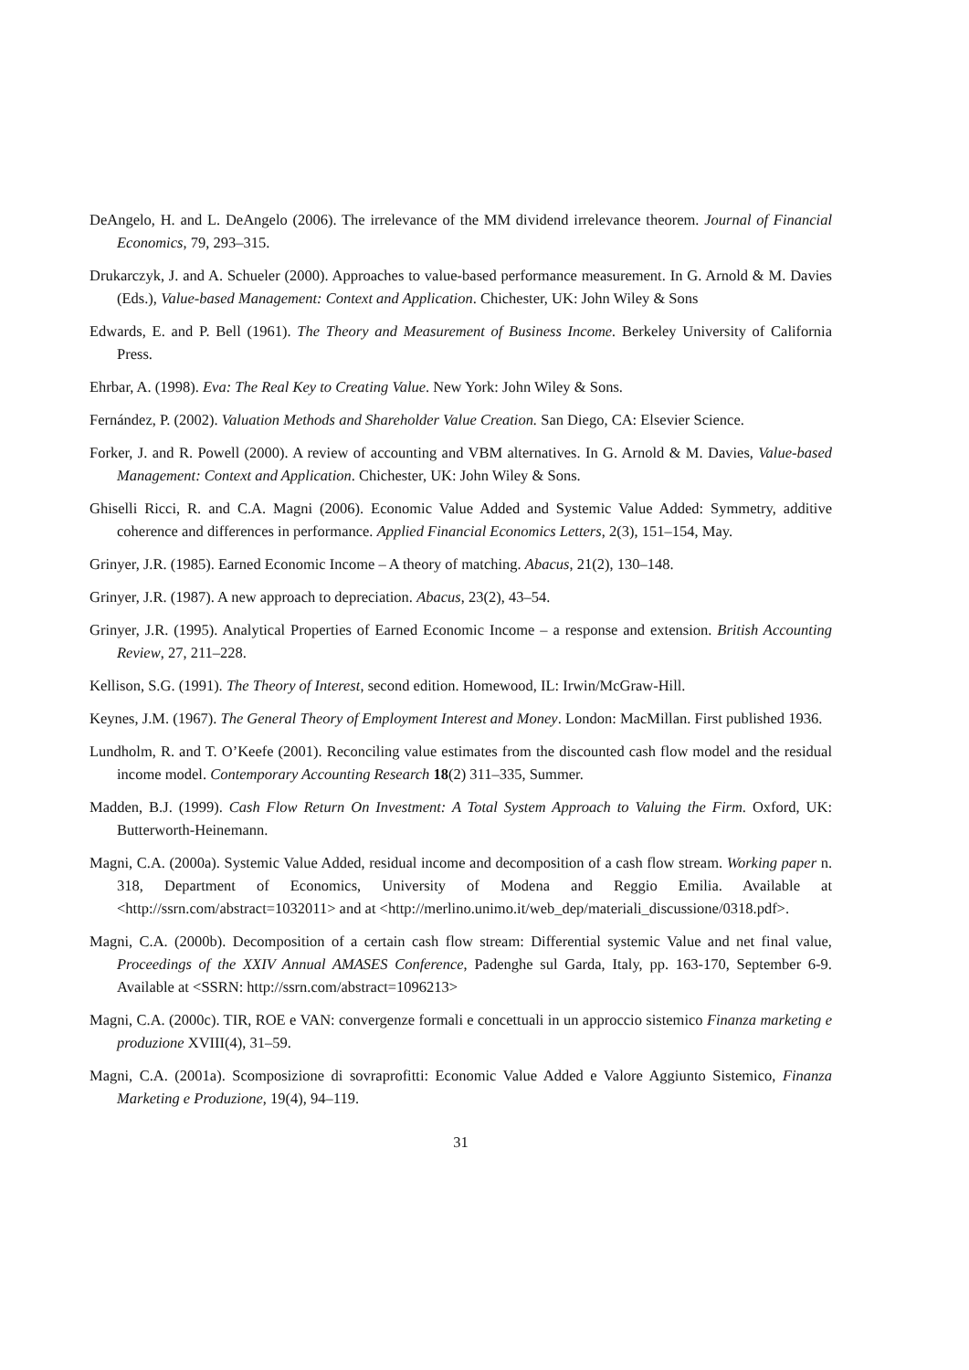DeAngelo, H. and L. DeAngelo (2006). The irrelevance of the MM dividend irrelevance theorem. Journal of Financial Economics, 79, 293–315.
Drukarczyk, J. and A. Schueler (2000). Approaches to value-based performance measurement. In G. Arnold & M. Davies (Eds.), Value-based Management: Context and Application. Chichester, UK: John Wiley & Sons
Edwards, E. and P. Bell (1961). The Theory and Measurement of Business Income. Berkeley University of California Press.
Ehrbar, A. (1998). Eva: The Real Key to Creating Value. New York: John Wiley & Sons.
Fernández, P. (2002). Valuation Methods and Shareholder Value Creation. San Diego, CA: Elsevier Science.
Forker, J. and R. Powell (2000). A review of accounting and VBM alternatives. In G. Arnold & M. Davies, Value-based Management: Context and Application. Chichester, UK: John Wiley & Sons.
Ghiselli Ricci, R. and C.A. Magni (2006). Economic Value Added and Systemic Value Added: Symmetry, additive coherence and differences in performance. Applied Financial Economics Letters, 2(3), 151–154, May.
Grinyer, J.R. (1985). Earned Economic Income – A theory of matching. Abacus, 21(2), 130–148.
Grinyer, J.R. (1987). A new approach to depreciation. Abacus, 23(2), 43–54.
Grinyer, J.R. (1995). Analytical Properties of Earned Economic Income – a response and extension. British Accounting Review, 27, 211–228.
Kellison, S.G. (1991). The Theory of Interest, second edition. Homewood, IL: Irwin/McGraw-Hill.
Keynes, J.M. (1967). The General Theory of Employment Interest and Money. London: MacMillan. First published 1936.
Lundholm, R. and T. O’Keefe (2001). Reconciling value estimates from the discounted cash flow model and the residual income model. Contemporary Accounting Research 18(2) 311–335, Summer.
Madden, B.J. (1999). Cash Flow Return On Investment: A Total System Approach to Valuing the Firm. Oxford, UK: Butterworth-Heinemann.
Magni, C.A. (2000a). Systemic Value Added, residual income and decomposition of a cash flow stream. Working paper n. 318, Department of Economics, University of Modena and Reggio Emilia. Available at <http://ssrn.com/abstract=1032011> and at <http://merlino.unimo.it/web_dep/materiali_discussione/0318.pdf>.
Magni, C.A. (2000b). Decomposition of a certain cash flow stream: Differential systemic Value and net final value, Proceedings of the XXIV Annual AMASES Conference, Padenghe sul Garda, Italy, pp. 163-170, September 6-9. Available at <SSRN: http://ssrn.com/abstract=1096213>
Magni, C.A. (2000c). TIR, ROE e VAN: convergenze formali e concettuali in un approccio sistemico Finanza marketing e produzione XVIII(4), 31–59.
Magni, C.A. (2001a). Scomposizione di sovraprofitti: Economic Value Added e Valore Aggiunto Sistemico, Finanza Marketing e Produzione, 19(4), 94–119.
31